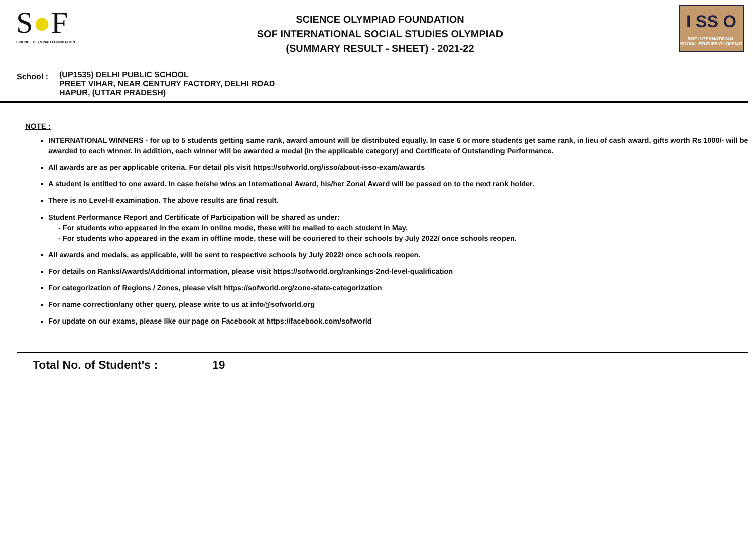S●F
SCIENCE OLYMPIAD FOUNDATION
SCIENCE OLYMPIAD FOUNDATION
SOF INTERNATIONAL SOCIAL STUDIES OLYMPIAD
(SUMMARY RESULT - SHEET) - 2021-22
I SS O
SOF INTERNATIONAL
SOCIAL STUDIES OLYMPIAD
School :
(UP1535) DELHI PUBLIC SCHOOL
PREET VIHAR, NEAR CENTURY FACTORY, DELHI ROAD
HAPUR, (UTTAR PRADESH)
NOTE :
INTERNATIONAL WINNERS - for up to 5 students getting same rank, award amount will be distributed equally. In case 6 or more students get same rank, in lieu of cash award, gifts worth Rs 1000/- will be awarded to each winner. In addition, each winner will be awarded a medal (in the applicable category) and Certificate of Outstanding Performance.
All awards are as per applicable criteria. For detail pls visit https://sofworld.org/isso/about-isso-exam/awards
A student is entitled to one award. In case he/she wins an International Award, his/her Zonal Award will be passed on to the next rank holder.
There is no Level-II examination. The above results are final result.
Student Performance Report and Certificate of Participation will be shared as under:
- For students who appeared in the exam in online mode, these will be mailed to each student in May.
- For students who appeared in the exam in offline mode, these will be couriered to their schools by July 2022/ once schools reopen.
All awards and medals, as applicable, will be sent to respective schools by July 2022/ once schools reopen.
For details on Ranks/Awards/Additional information, please visit https://sofworld.org/rankings-2nd-level-qualification
For categorization of Regions / Zones, please visit https://sofworld.org/zone-state-categorization
For name correction/any other query, please write to us at info@sofworld.org
For update on our exams, please like our page on Facebook at https://facebook.com/sofworld
Total No. of Student's : 19